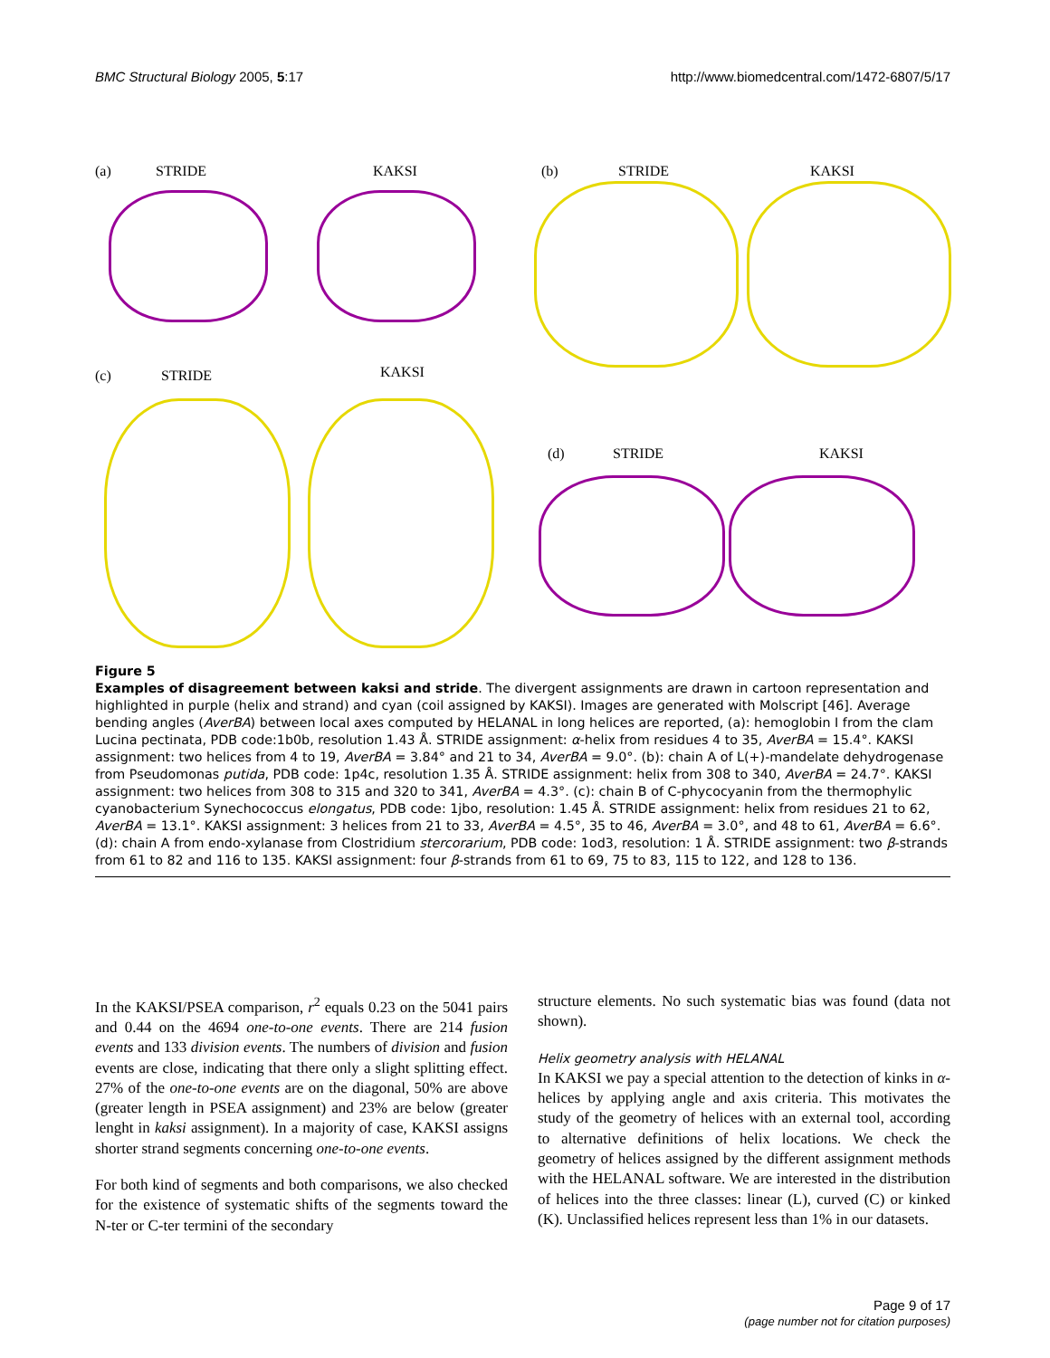BMC Structural Biology 2005, 5:17 http://www.biomedcentral.com/1472-6807/5/17
(a) STRIDE KAKSI (b) STRIDE KAKSI
(c) STRIDE KAKSI
(d) STRIDE KAKSI
Figure 5
Examples of disagreement between kaksi and stride. The divergent assignments are drawn in cartoon representation and highlighted in purple (helix and strand) and cyan (coil assigned by KAKSI). Images are generated with Molscript [46]. Average bending angles (AverBA) between local axes computed by HELANAL in long helices are reported, (a): hemoglobin I from the clam Lucina pectinata, PDB code:1b0b, resolution 1.43 Å. STRIDE assignment: α-helix from residues 4 to 35, AverBA = 15.4°. KAKSI assignment: two helices from 4 to 19, AverBA = 3.84° and 21 to 34, AverBA = 9.0°. (b): chain A of L(+)-mandelate dehydrogenase from Pseudomonas putida, PDB code: 1p4c, resolution 1.35 Å. STRIDE assignment: helix from 308 to 340, AverBA = 24.7°. KAKSI assignment: two helices from 308 to 315 and 320 to 341, AverBA = 4.3°. (c): chain B of C-phycocyanin from the thermophylic cyanobacterium Synechococcus elongatus, PDB code: 1jbo, resolution: 1.45 Å. STRIDE assignment: helix from residues 21 to 62, AverBA = 13.1°. KAKSI assignment: 3 helices from 21 to 33, AverBA = 4.5°, 35 to 46, AverBA = 3.0°, and 48 to 61, AverBA = 6.6°. (d): chain A from endo-xylanase from Clostridium stercorarium, PDB code: 1od3, resolution: 1 Å. STRIDE assignment: two β-strands from 61 to 82 and 116 to 135. KAKSI assignment: four β-strands from 61 to 69, 75 to 83, 115 to 122, and 128 to 136.
In the KAKSI/PSEA comparison, r<sup>2</sup> equals 0.23 on the 5041 pairs and 0.44 on the 4694 one-to-one events. There are 214 fusion events and 133 division events. The numbers of division and fusion events are close, indicating that there only a slight splitting effect. 27% of the one-to-one events are on the diagonal, 50% are above (greater length in PSEA assignment) and 23% are below (greater lenght in kaksi assignment). In a majority of case, KAKSI assigns shorter strand segments concerning one-to-one events.
For both kind of segments and both comparisons, we also checked for the existence of systematic shifts of the segments toward the N-ter or C-ter termini of the secondary
structure elements. No such systematic bias was found (data not shown).
Helix geometry analysis with HELANAL
In KAKSI we pay a special attention to the detection of kinks in α-helices by applying angle and axis criteria. This motivates the study of the geometry of helices with an external tool, according to alternative definitions of helix locations. We check the geometry of helices assigned by the different assignment methods with the HELANAL software. We are interested in the distribution of helices into the three classes: linear (L), curved (C) or kinked (K). Unclassified helices represent less than 1% in our datasets.
Page 9 of 17
(page number not for citation purposes)